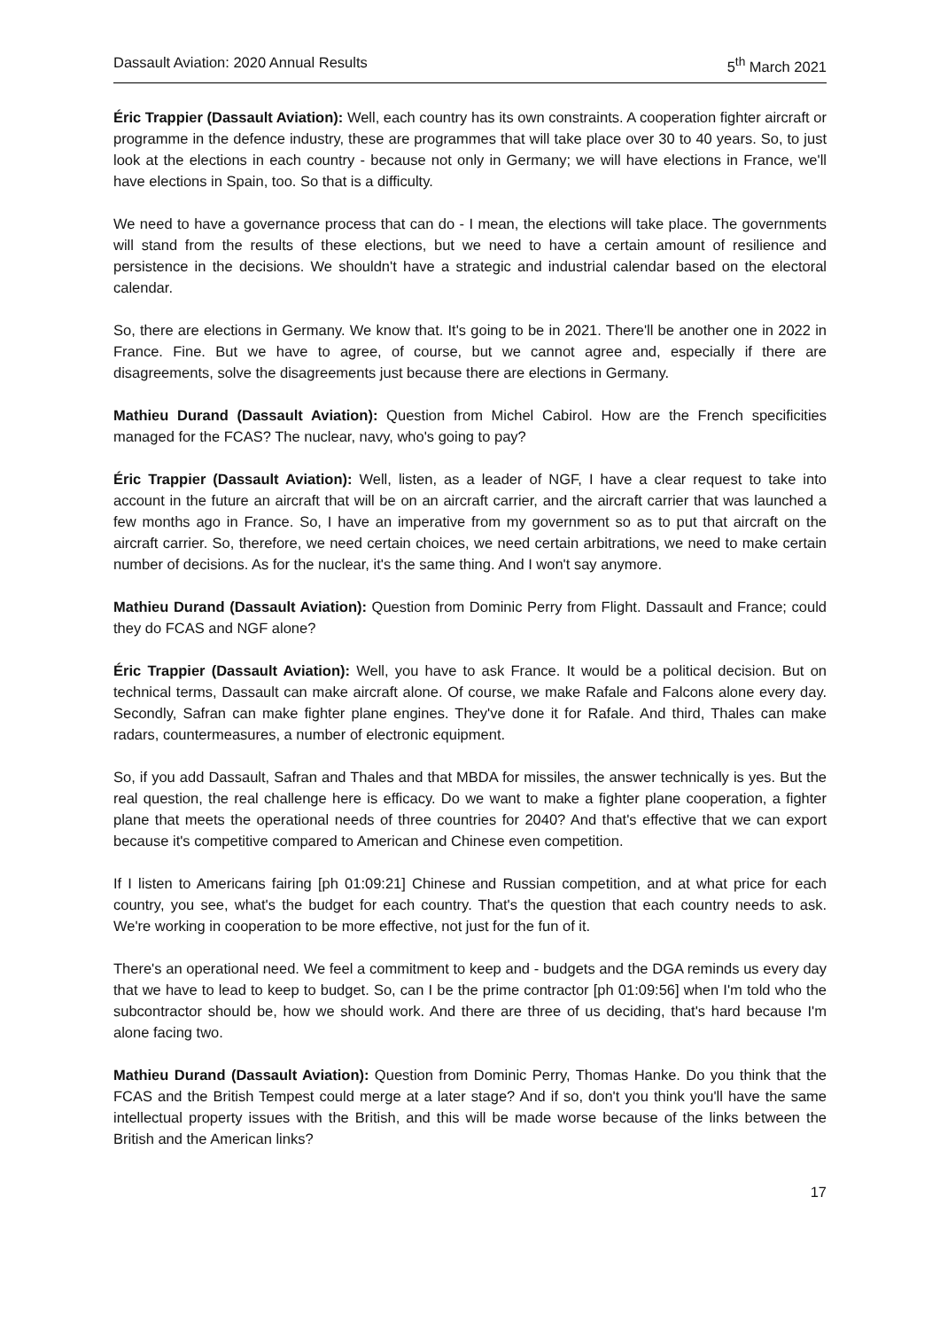Dassault Aviation: 2020 Annual Results 5<sup>th</sup> March 2021
Éric Trappier (Dassault Aviation): Well, each country has its own constraints. A cooperation fighter aircraft or programme in the defence industry, these are programmes that will take place over 30 to 40 years. So, to just look at the elections in each country - because not only in Germany; we will have elections in France, we'll have elections in Spain, too. So that is a difficulty.
We need to have a governance process that can do - I mean, the elections will take place. The governments will stand from the results of these elections, but we need to have a certain amount of resilience and persistence in the decisions. We shouldn't have a strategic and industrial calendar based on the electoral calendar.
So, there are elections in Germany. We know that. It's going to be in 2021. There'll be another one in 2022 in France. Fine. But we have to agree, of course, but we cannot agree and, especially if there are disagreements, solve the disagreements just because there are elections in Germany.
Mathieu Durand (Dassault Aviation): Question from Michel Cabirol. How are the French specificities managed for the FCAS? The nuclear, navy, who's going to pay?
Éric Trappier (Dassault Aviation): Well, listen, as a leader of NGF, I have a clear request to take into account in the future an aircraft that will be on an aircraft carrier, and the aircraft carrier that was launched a few months ago in France. So, I have an imperative from my government so as to put that aircraft on the aircraft carrier. So, therefore, we need certain choices, we need certain arbitrations, we need to make certain number of decisions. As for the nuclear, it's the same thing. And I won't say anymore.
Mathieu Durand (Dassault Aviation): Question from Dominic Perry from Flight. Dassault and France; could they do FCAS and NGF alone?
Éric Trappier (Dassault Aviation): Well, you have to ask France. It would be a political decision. But on technical terms, Dassault can make aircraft alone. Of course, we make Rafale and Falcons alone every day. Secondly, Safran can make fighter plane engines. They've done it for Rafale. And third, Thales can make radars, countermeasures, a number of electronic equipment.
So, if you add Dassault, Safran and Thales and that MBDA for missiles, the answer technically is yes. But the real question, the real challenge here is efficacy. Do we want to make a fighter plane cooperation, a fighter plane that meets the operational needs of three countries for 2040? And that's effective that we can export because it's competitive compared to American and Chinese even competition.
If I listen to Americans fairing [ph 01:09:21] Chinese and Russian competition, and at what price for each country, you see, what's the budget for each country. That's the question that each country needs to ask. We're working in cooperation to be more effective, not just for the fun of it.
There's an operational need. We feel a commitment to keep and - budgets and the DGA reminds us every day that we have to lead to keep to budget. So, can I be the prime contractor [ph 01:09:56] when I'm told who the subcontractor should be, how we should work. And there are three of us deciding, that's hard because I'm alone facing two.
Mathieu Durand (Dassault Aviation): Question from Dominic Perry, Thomas Hanke. Do you think that the FCAS and the British Tempest could merge at a later stage? And if so, don't you think you'll have the same intellectual property issues with the British, and this will be made worse because of the links between the British and the American links?
17